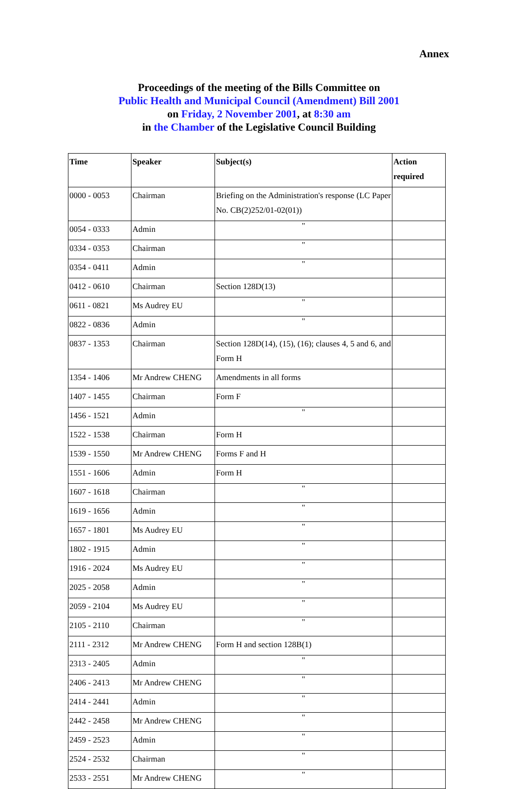Annex
Proceedings of the meeting of the Bills Committee on
Public Health and Municipal Council (Amendment) Bill 2001
on Friday, 2 November 2001, at 8:30 am
in the Chamber of the Legislative Council Building
| Time | Speaker | Subject(s) | Action required |
| --- | --- | --- | --- |
| 0000 - 0053 | Chairman | Briefing on the Administration's response (LC Paper No. CB(2)252/01-02(01)) | |
| 0054 - 0333 | Admin | " | |
| 0334 - 0353 | Chairman | " | |
| 0354 - 0411 | Admin | " | |
| 0412 - 0610 | Chairman | Section 128D(13) | |
| 0611 - 0821 | Ms Audrey EU | " | |
| 0822 - 0836 | Admin | " | |
| 0837 - 1353 | Chairman | Section 128D(14), (15), (16); clauses 4, 5 and 6, and Form H | |
| 1354 - 1406 | Mr Andrew CHENG | Amendments in all forms | |
| 1407 - 1455 | Chairman | Form F | |
| 1456 - 1521 | Admin | " | |
| 1522 - 1538 | Chairman | Form H | |
| 1539 - 1550 | Mr Andrew CHENG | Forms F and H | |
| 1551 - 1606 | Admin | Form H | |
| 1607 - 1618 | Chairman | " | |
| 1619 - 1656 | Admin | " | |
| 1657 - 1801 | Ms Audrey EU | " | |
| 1802 - 1915 | Admin | " | |
| 1916 - 2024 | Ms Audrey EU | " | |
| 2025 - 2058 | Admin | " | |
| 2059 - 2104 | Ms Audrey EU | " | |
| 2105 - 2110 | Chairman | " | |
| 2111 - 2312 | Mr Andrew CHENG | Form H and section 128B(1) | |
| 2313 - 2405 | Admin | " | |
| 2406 - 2413 | Mr Andrew CHENG | " | |
| 2414 - 2441 | Admin | " | |
| 2442 - 2458 | Mr Andrew CHENG | " | |
| 2459 - 2523 | Admin | " | |
| 2524 - 2532 | Chairman | " | |
| 2533 - 2551 | Mr Andrew CHENG | " | |